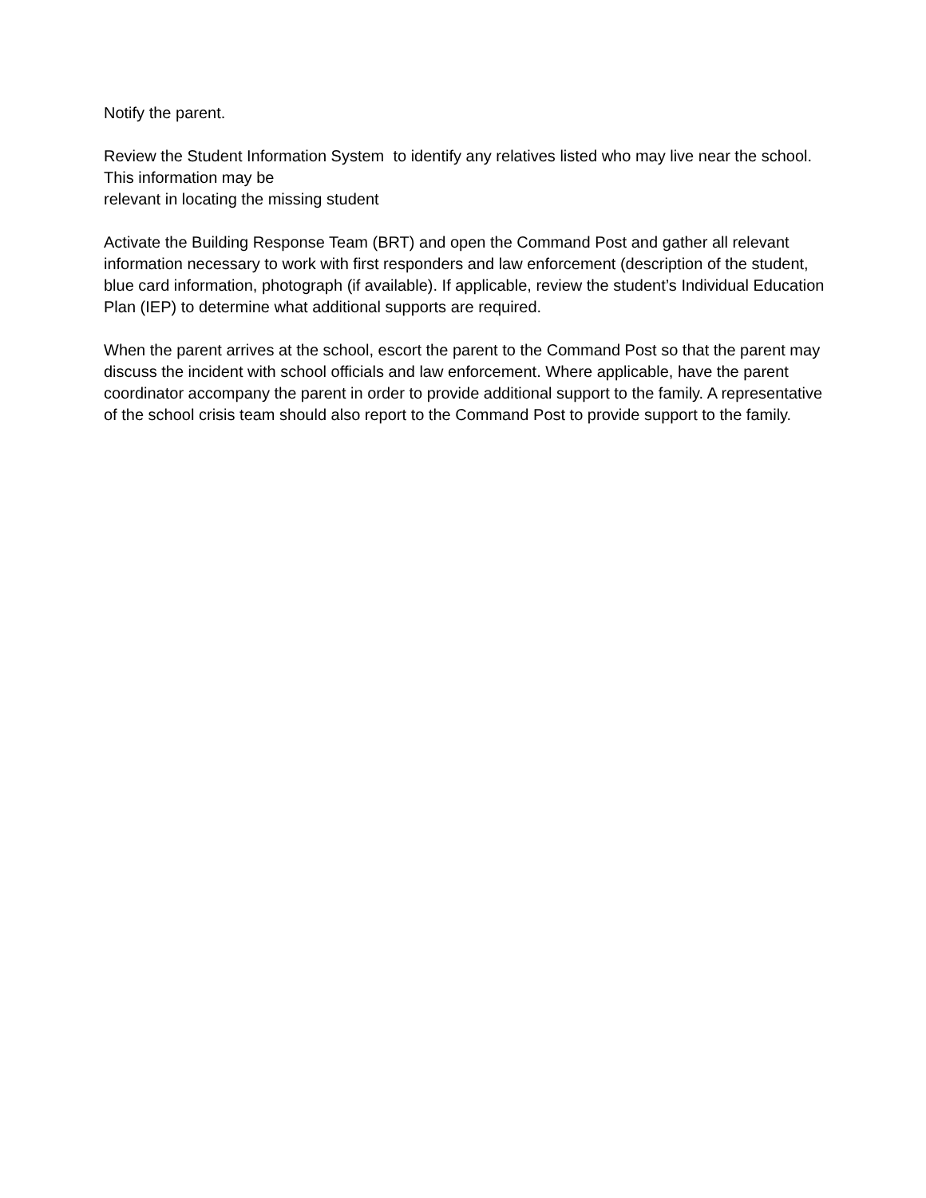Notify the parent.
Review the Student Information System to identify any relatives listed who may live near the school. This information may be
relevant in locating the missing student
Activate the Building Response Team (BRT) and open the Command Post and gather all relevant information necessary to work with first responders and law enforcement (description of the student, blue card information, photograph (if available). If applicable, review the student’s Individual Education Plan (IEP) to determine what additional supports are required.
When the parent arrives at the school, escort the parent to the Command Post so that the parent may discuss the incident with school officials and law enforcement. Where applicable, have the parent coordinator accompany the parent in order to provide additional support to the family. A representative of the school crisis team should also report to the Command Post to provide support to the family.